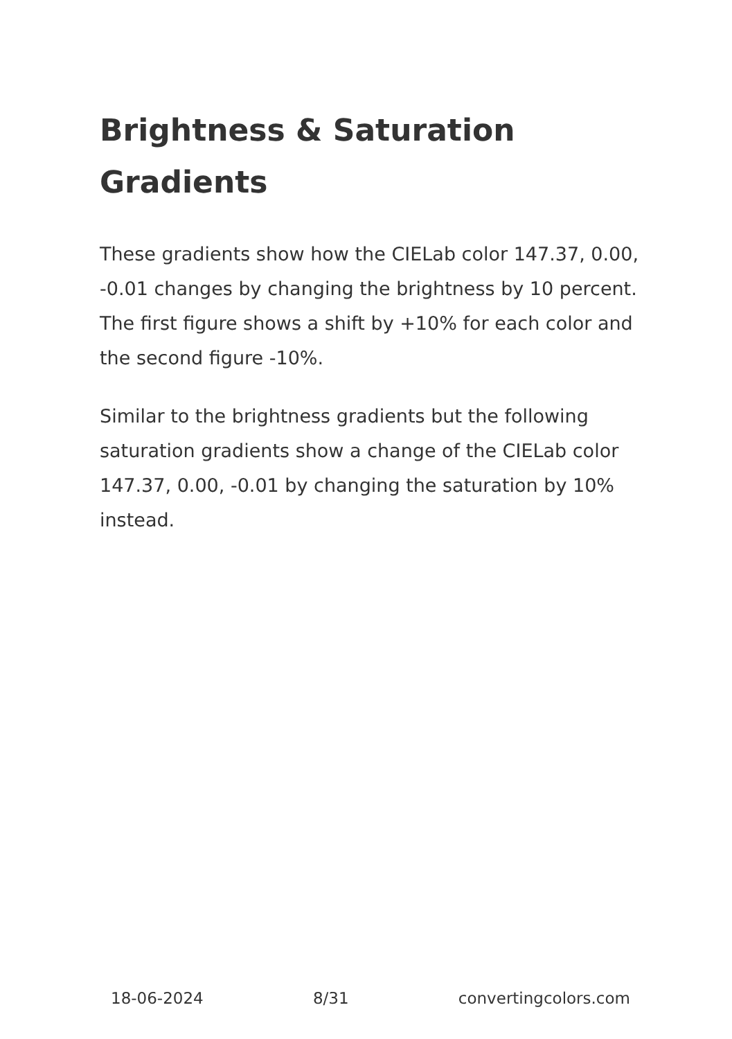Brightness & Saturation Gradients
These gradients show how the CIELab color 147.37, 0.00, -0.01 changes by changing the brightness by 10 percent. The first figure shows a shift by +10% for each color and the second figure -10%.
Similar to the brightness gradients but the following saturation gradients show a change of the CIELab color 147.37, 0.00, -0.01 by changing the saturation by 10% instead.
18-06-2024 8/31 convertingcolors.com